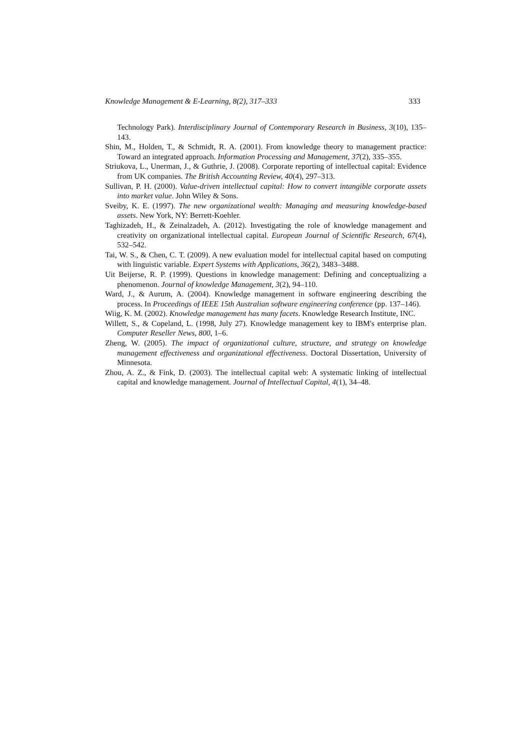Knowledge Management & E-Learning, 8(2), 317–333 333
Technology Park). Interdisciplinary Journal of Contemporary Research in Business, 3(10), 135–143.
Shin, M., Holden, T., & Schmidt, R. A. (2001). From knowledge theory to management practice: Toward an integrated approach. Information Processing and Management, 37(2), 335–355.
Striukova, L., Unerman, J., & Guthrie, J. (2008). Corporate reporting of intellectual capital: Evidence from UK companies. The British Accounting Review, 40(4), 297–313.
Sullivan, P. H. (2000). Value-driven intellectual capital: How to convert intangible corporate assets into market value. John Wiley & Sons.
Sveiby, K. E. (1997). The new organizational wealth: Managing and measuring knowledge-based assets. New York, NY: Berrett-Koehler.
Taghizadeh, H., & Zeinalzadeh, A. (2012). Investigating the role of knowledge management and creativity on organizational intellectual capital. European Journal of Scientific Research, 67(4), 532–542.
Tai, W. S., & Chen, C. T. (2009). A new evaluation model for intellectual capital based on computing with linguistic variable. Expert Systems with Applications, 36(2), 3483–3488.
Uit Beijerse, R. P. (1999). Questions in knowledge management: Defining and conceptualizing a phenomenon. Journal of knowledge Management, 3(2), 94–110.
Ward, J., & Aurum, A. (2004). Knowledge management in software engineering describing the process. In Proceedings of IEEE 15th Australian software engineering conference (pp. 137–146).
Wiig, K. M. (2002). Knowledge management has many facets. Knowledge Research Institute, INC.
Willett, S., & Copeland, L. (1998, July 27). Knowledge management key to IBM's enterprise plan. Computer Reseller News, 800, 1–6.
Zheng, W. (2005). The impact of organizational culture, structure, and strategy on knowledge management effectiveness and organizational effectiveness. Doctoral Dissertation, University of Minnesota.
Zhou, A. Z., & Fink, D. (2003). The intellectual capital web: A systematic linking of intellectual capital and knowledge management. Journal of Intellectual Capital, 4(1), 34–48.